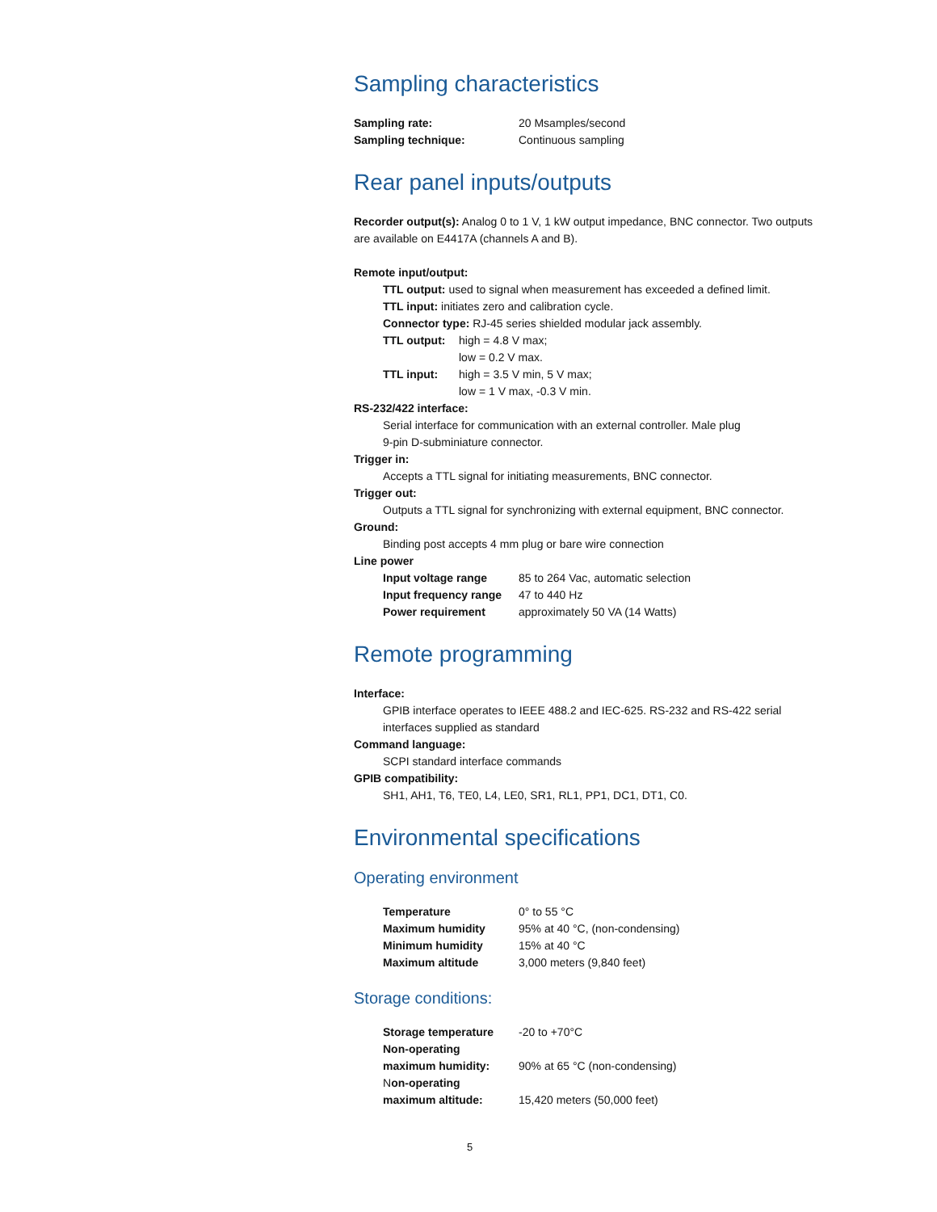Sampling characteristics
| Sampling rate: | 20 Msamples/second |
| Sampling technique: | Continuous sampling |
Rear panel inputs/outputs
Recorder output(s): Analog 0 to 1 V, 1 kW output impedance, BNC connector. Two outputs are available on E4417A (channels A and B).
Remote input/output:
TTL output: used to signal when measurement has exceeded a defined limit.
TTL input: initiates zero and calibration cycle.
Connector type: RJ-45 series shielded modular jack assembly.
| TTL output: | high = 4.8 V max; |
| | low = 0.2 V max. |
| TTL input: | high = 3.5 V min, 5 V max; |
| | low = 1 V max, -0.3 V min. |
RS-232/422 interface:
Serial interface for communication with an external controller. Male plug
9-pin D-subminiature connector.
Trigger in:
Accepts a TTL signal for initiating measurements, BNC connector.
Trigger out:
Outputs a TTL signal for synchronizing with external equipment, BNC connector.
Ground:
Binding post accepts 4 mm plug or bare wire connection
Line power
| Input voltage range | 85 to 264 Vac, automatic selection |
| Input frequency range | 47 to 440 Hz |
| Power requirement | approximately 50 VA (14 Watts) |
Remote programming
Interface:
GPIB interface operates to IEEE 488.2 and IEC-625. RS-232 and RS-422 serial interfaces supplied as standard
Command language:
SCPI standard interface commands
GPIB compatibility:
SH1, AH1, T6, TE0, L4, LE0, SR1, RL1, PP1, DC1, DT1, C0.
Environmental specifications
Operating environment
| Temperature | 0° to 55 °C |
| Maximum humidity | 95% at 40 °C, (non-condensing) |
| Minimum humidity | 15% at 40 °C |
| Maximum altitude | 3,000 meters (9,840 feet) |
Storage conditions:
| Storage temperature | -20 to +70°C |
| Non-operating | |
| maximum humidity: | 90% at 65 °C (non-condensing) |
| N on-operating | |
| maximum altitude: | 15,420 meters (50,000 feet) |
5